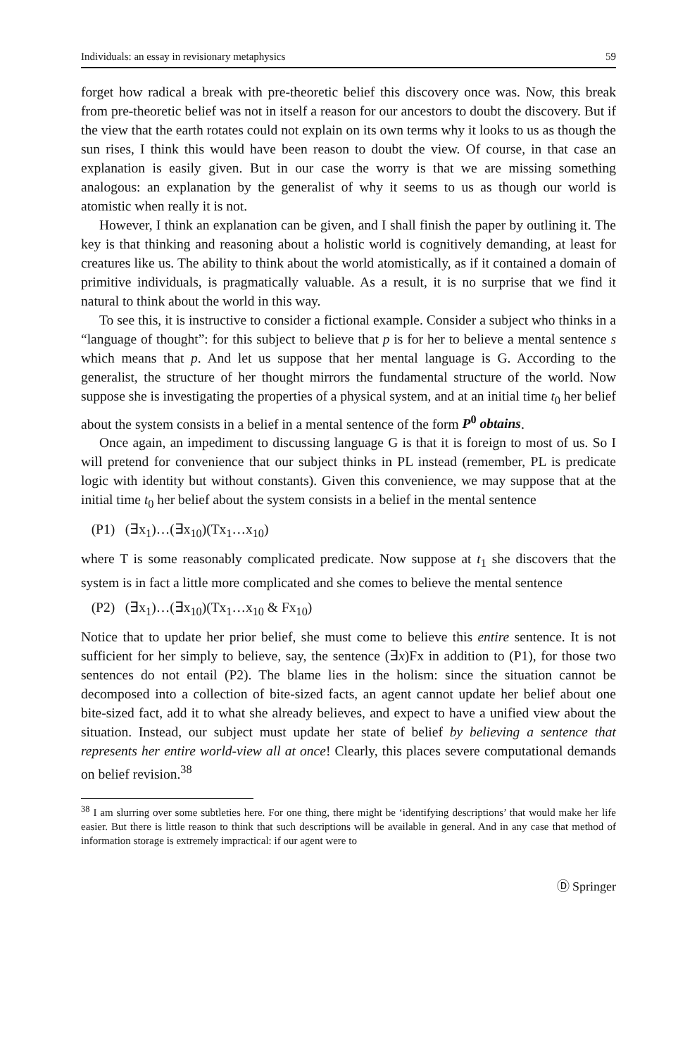Individuals: an essay in revisionary metaphysics 59
forget how radical a break with pre-theoretic belief this discovery once was. Now, this break from pre-theoretic belief was not in itself a reason for our ancestors to doubt the discovery. But if the view that the earth rotates could not explain on its own terms why it looks to us as though the sun rises, I think this would have been reason to doubt the view. Of course, in that case an explanation is easily given. But in our case the worry is that we are missing something analogous: an explanation by the generalist of why it seems to us as though our world is atomistic when really it is not.
However, I think an explanation can be given, and I shall finish the paper by outlining it. The key is that thinking and reasoning about a holistic world is cognitively demanding, at least for creatures like us. The ability to think about the world atomistically, as if it contained a domain of primitive individuals, is pragmatically valuable. As a result, it is no surprise that we find it natural to think about the world in this way.
To see this, it is instructive to consider a fictional example. Consider a subject who thinks in a “language of thought”: for this subject to believe that p is for her to believe a mental sentence s which means that p. And let us suppose that her mental language is G. According to the generalist, the structure of her thought mirrors the fundamental structure of the world. Now suppose she is investigating the properties of a physical system, and at an initial time t<sub>0</sub> her belief about the system consists in a belief in a mental sentence of the form P<sup>0</sup> obtains.
Once again, an impediment to discussing language G is that it is foreign to most of us. So I will pretend for convenience that our subject thinks in PL instead (remember, PL is predicate logic with identity but without constants). Given this convenience, we may suppose that at the initial time t<sub>0</sub> her belief about the system consists in a belief in the mental sentence
(P1) (∃x<sub>1</sub>)…(∃x<sub>10</sub>)(Tx<sub>1</sub>…x<sub>10</sub>)
where T is some reasonably complicated predicate. Now suppose at t<sub>1</sub> she discovers that the system is in fact a little more complicated and she comes to believe the mental sentence
(P2) (∃x<sub>1</sub>)…(∃x<sub>10</sub>)(Tx<sub>1</sub>…x<sub>10</sub> & Fx<sub>10</sub>)
Notice that to update her prior belief, she must come to believe this entire sentence. It is not sufficient for her simply to believe, say, the sentence (∃x)Fx in addition to (P1), for those two sentences do not entail (P2). The blame lies in the holism: since the situation cannot be decomposed into a collection of bite-sized facts, an agent cannot update her belief about one bite-sized fact, add it to what she already believes, and expect to have a unified view about the situation. Instead, our subject must update her state of belief by believing a sentence that represents her entire world-view all at once! Clearly, this places severe computational demands on belief revision.<sup>38</sup>
<sup>38</sup> I am slurring over some subtleties here. For one thing, there might be ‘identifying descriptions’ that would make her life easier. But there is little reason to think that such descriptions will be available in general. And in any case that method of information storage is extremely impractical: if our agent were to
Ⓓ Springer